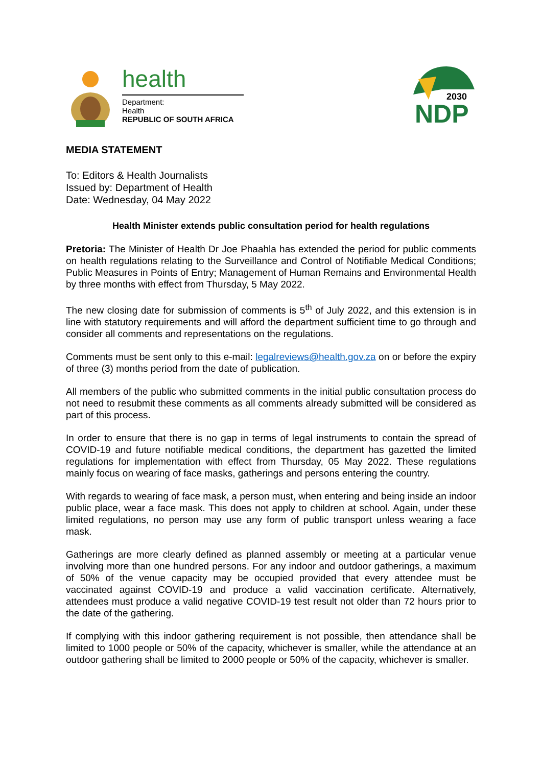health
Department:
Health
REPUBLIC OF SOUTH AFRICA
2030
NDP
MEDIA STATEMENT
To: Editors & Health Journalists
Issued by: Department of Health
Date: Wednesday, 04 May 2022
Health Minister extends public consultation period for health regulations
Pretoria: The Minister of Health Dr Joe Phaahla has extended the period for public comments on health regulations relating to the Surveillance and Control of Notifiable Medical Conditions; Public Measures in Points of Entry; Management of Human Remains and Environmental Health by three months with effect from Thursday, 5 May 2022.
The new closing date for submission of comments is 5<sup>th</sup> of July 2022, and this extension is in line with statutory requirements and will afford the department sufficient time to go through and consider all comments and representations on the regulations.
Comments must be sent only to this e-mail: legalreviews@health.gov.za on or before the expiry of three (3) months period from the date of publication.
All members of the public who submitted comments in the initial public consultation process do not need to resubmit these comments as all comments already submitted will be considered as part of this process.
In order to ensure that there is no gap in terms of legal instruments to contain the spread of COVID-19 and future notifiable medical conditions, the department has gazetted the limited regulations for implementation with effect from Thursday, 05 May 2022. These regulations mainly focus on wearing of face masks, gatherings and persons entering the country.
With regards to wearing of face mask, a person must, when entering and being inside an indoor public place, wear a face mask. This does not apply to children at school. Again, under these limited regulations, no person may use any form of public transport unless wearing a face mask.
Gatherings are more clearly defined as planned assembly or meeting at a particular venue involving more than one hundred persons. For any indoor and outdoor gatherings, a maximum of 50% of the venue capacity may be occupied provided that every attendee must be vaccinated against COVID-19 and produce a valid vaccination certificate. Alternatively, attendees must produce a valid negative COVID-19 test result not older than 72 hours prior to the date of the gathering.
If complying with this indoor gathering requirement is not possible, then attendance shall be limited to 1000 people or 50% of the capacity, whichever is smaller, while the attendance at an outdoor gathering shall be limited to 2000 people or 50% of the capacity, whichever is smaller.